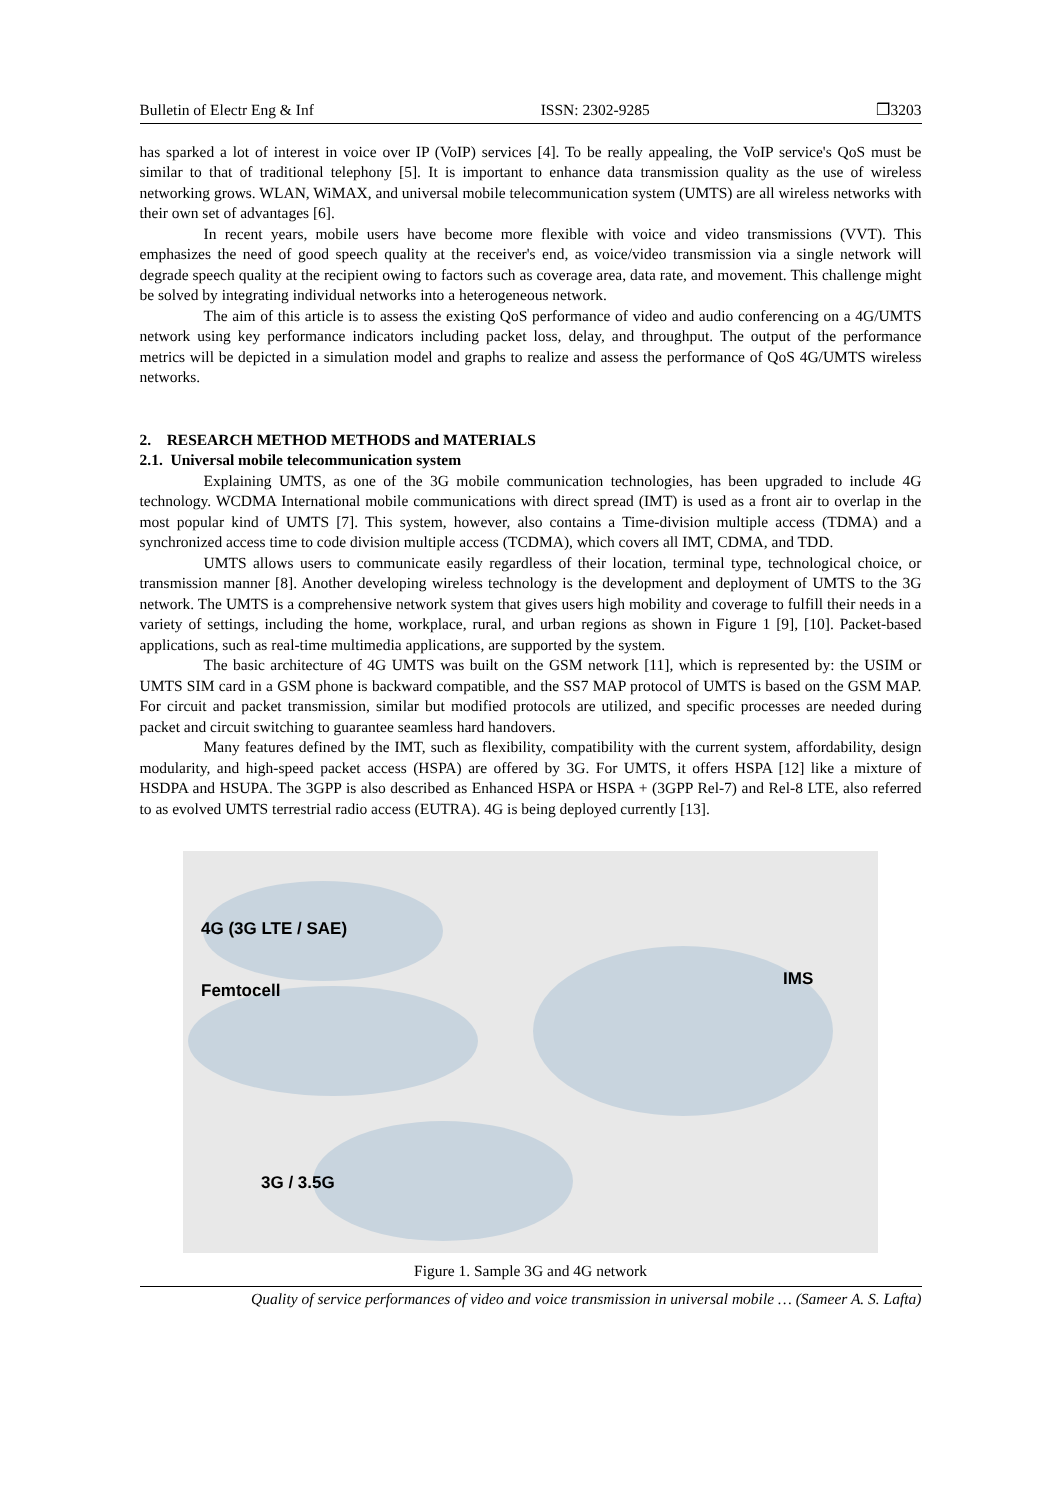Bulletin of Electr Eng & Inf ISSN: 2302-9285 ❒3203
has sparked a lot of interest in voice over IP (VoIP) services [4]. To be really appealing, the VoIP service's QoS must be similar to that of traditional telephony [5]. It is important to enhance data transmission quality as the use of wireless networking grows. WLAN, WiMAX, and universal mobile telecommunication system (UMTS) are all wireless networks with their own set of advantages [6].
In recent years, mobile users have become more flexible with voice and video transmissions (VVT). This emphasizes the need of good speech quality at the receiver's end, as voice/video transmission via a single network will degrade speech quality at the recipient owing to factors such as coverage area, data rate, and movement. This challenge might be solved by integrating individual networks into a heterogeneous network.
The aim of this article is to assess the existing QoS performance of video and audio conferencing on a 4G/UMTS network using key performance indicators including packet loss, delay, and throughput. The output of the performance metrics will be depicted in a simulation model and graphs to realize and assess the performance of QoS 4G/UMTS wireless networks.
2. RESEARCH METHOD METHODS and MATERIALS
2.1. Universal mobile telecommunication system
Explaining UMTS, as one of the 3G mobile communication technologies, has been upgraded to include 4G technology. WCDMA International mobile communications with direct spread (IMT) is used as a front air to overlap in the most popular kind of UMTS [7]. This system, however, also contains a Time-division multiple access (TDMA) and a synchronized access time to code division multiple access (TCDMA), which covers all IMT, CDMA, and TDD.
UMTS allows users to communicate easily regardless of their location, terminal type, technological choice, or transmission manner [8]. Another developing wireless technology is the development and deployment of UMTS to the 3G network. The UMTS is a comprehensive network system that gives users high mobility and coverage to fulfill their needs in a variety of settings, including the home, workplace, rural, and urban regions as shown in Figure 1 [9], [10]. Packet-based applications, such as real-time multimedia applications, are supported by the system.
The basic architecture of 4G UMTS was built on the GSM network [11], which is represented by: the USIM or UMTS SIM card in a GSM phone is backward compatible, and the SS7 MAP protocol of UMTS is based on the GSM MAP. For circuit and packet transmission, similar but modified protocols are utilized, and specific processes are needed during packet and circuit switching to guarantee seamless hard handovers.
Many features defined by the IMT, such as flexibility, compatibility with the current system, affordability, design modularity, and high-speed packet access (HSPA) are offered by 3G. For UMTS, it offers HSPA [12] like a mixture of HSDPA and HSUPA. The 3GPP is also described as Enhanced HSPA or HSPA + (3GPP Rel-7) and Rel-8 LTE, also referred to as evolved UMTS terrestrial radio access (EUTRA). 4G is being deployed currently [13].
4G (3G LTE / SAE)
Femtocell
IMS
3G / 3.5G
Figure 1. Sample 3G and 4G network
Quality of service performances of video and voice transmission in universal mobile … (Sameer A. S. Lafta)